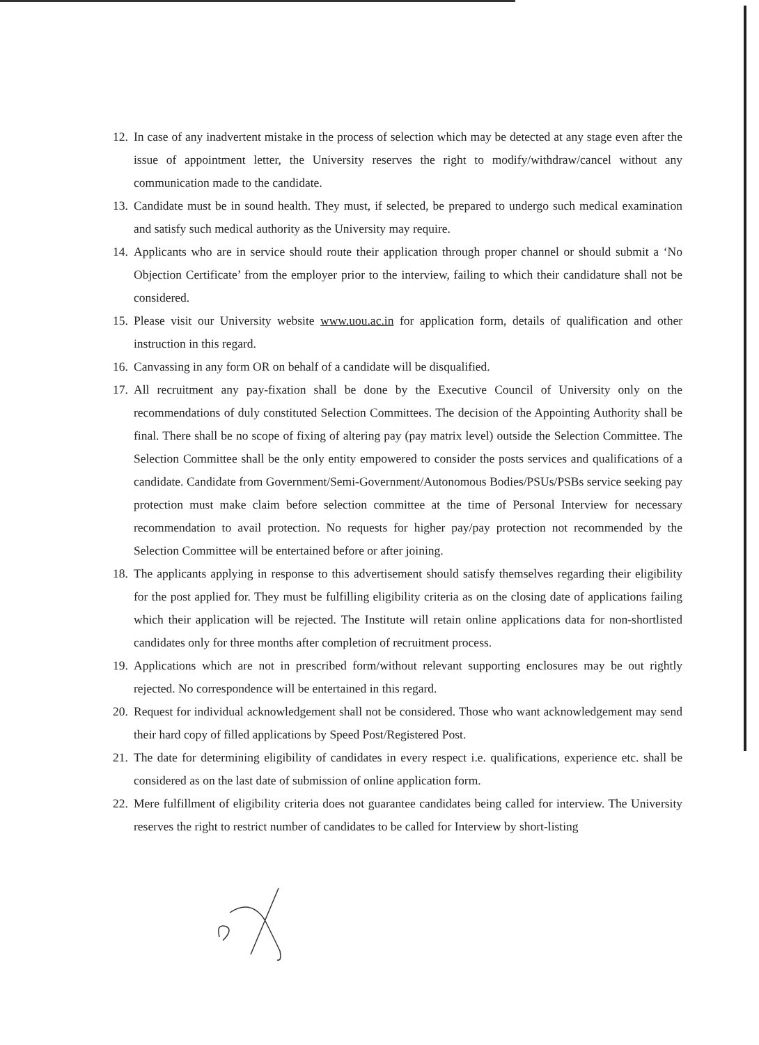12. In case of any inadvertent mistake in the process of selection which may be detected at any stage even after the issue of appointment letter, the University reserves the right to modify/withdraw/cancel without any communication made to the candidate.
13. Candidate must be in sound health. They must, if selected, be prepared to undergo such medical examination and satisfy such medical authority as the University may require.
14. Applicants who are in service should route their application through proper channel or should submit a ‘No Objection Certificate’ from the employer prior to the interview, failing to which their candidature shall not be considered.
15. Please visit our University website www.uou.ac.in for application form, details of qualification and other instruction in this regard.
16. Canvassing in any form OR on behalf of a candidate will be disqualified.
17. All recruitment any pay-fixation shall be done by the Executive Council of University only on the recommendations of duly constituted Selection Committees. The decision of the Appointing Authority shall be final. There shall be no scope of fixing of altering pay (pay matrix level) outside the Selection Committee. The Selection Committee shall be the only entity empowered to consider the posts services and qualifications of a candidate. Candidate from Government/Semi-Government/Autonomous Bodies/PSUs/PSBs service seeking pay protection must make claim before selection committee at the time of Personal Interview for necessary recommendation to avail protection. No requests for higher pay/pay protection not recommended by the Selection Committee will be entertained before or after joining.
18. The applicants applying in response to this advertisement should satisfy themselves regarding their eligibility for the post applied for. They must be fulfilling eligibility criteria as on the closing date of applications failing which their application will be rejected. The Institute will retain online applications data for non-shortlisted candidates only for three months after completion of recruitment process.
19. Applications which are not in prescribed form/without relevant supporting enclosures may be out rightly rejected. No correspondence will be entertained in this regard.
20. Request for individual acknowledgement shall not be considered. Those who want acknowledgement may send their hard copy of filled applications by Speed Post/Registered Post.
21. The date for determining eligibility of candidates in every respect i.e. qualifications, experience etc. shall be considered as on the last date of submission of online application form.
22. Mere fulfillment of eligibility criteria does not guarantee candidates being called for interview. The University reserves the right to restrict number of candidates to be called for Interview by short-listing